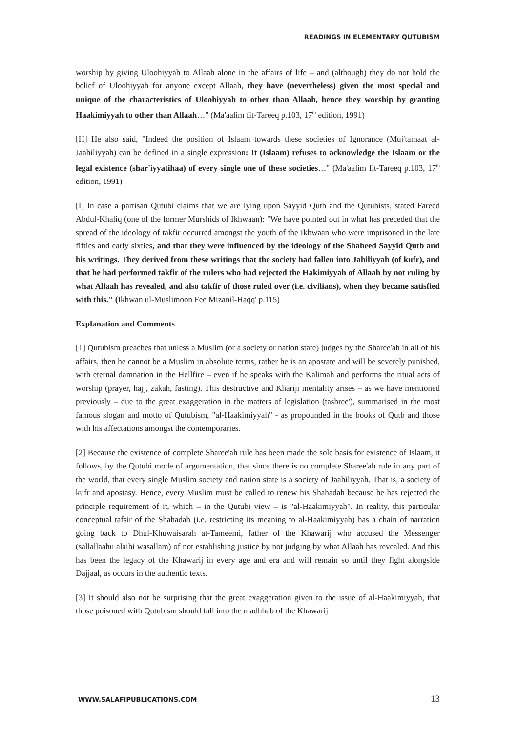READINGS IN ELEMENTARY QUTUBISM
worship by giving Uloohiyyah to Allaah alone in the affairs of life – and (although) they do not hold the belief of Uloohiyyah for anyone except Allaah, they have (nevertheless) given the most special and unique of the characteristics of Uloohiyyah to other than Allaah, hence they worship by granting Haakimiyyah to other than Allaah…" (Ma'aalim fit-Tareeq p.103, 17<sup>th</sup> edition, 1991)
[H] He also said, "Indeed the position of Islaam towards these societies of Ignorance (Muj'tamaat al-Jaahiliyyah) can be defined in a single expression: It (Islaam) refuses to acknowledge the Islaam or the legal existence (shar'iyyatihaa) of every single one of these societies…" (Ma'aalim fit-Tareeq p.103, 17<sup>th</sup> edition, 1991)
[I] In case a partisan Qutubi claims that we are lying upon Sayyid Qutb and the Qutubists, stated Fareed Abdul-Khaliq (one of the former Murshids of Ikhwaan): "We have pointed out in what has preceded that the spread of the ideology of takfir occurred amongst the youth of the Ikhwaan who were imprisoned in the late fifties and early sixties, and that they were influenced by the ideology of the Shaheed Sayyid Qutb and his writings. They derived from these writings that the society had fallen into Jahiliyyah (of kufr), and that he had performed takfir of the rulers who had rejected the Hakimiyyah of Allaah by not ruling by what Allaah has revealed, and also takfir of those ruled over (i.e. civilians), when they became satisfied with this." (Ikhwan ul-Muslimoon Fee Mizanil-Haqq' p.115)
Explanation and Comments
[1] Qutubism preaches that unless a Muslim (or a society or nation state) judges by the Sharee'ah in all of his affairs, then he cannot be a Muslim in absolute terms, rather he is an apostate and will be severely punished, with eternal damnation in the Hellfire – even if he speaks with the Kalimah and performs the ritual acts of worship (prayer, hajj, zakah, fasting). This destructive and Khariji mentality arises – as we have mentioned previously – due to the great exaggeration in the matters of legislation (tashree'), summarised in the most famous slogan and motto of Qutubism, "al-Haakimiyyah" - as propounded in the books of Qutb and those with his affectations amongst the contemporaries.
[2] Because the existence of complete Sharee'ah rule has been made the sole basis for existence of Islaam, it follows, by the Qutubi mode of argumentation, that since there is no complete Sharee'ah rule in any part of the world, that every single Muslim society and nation state is a society of Jaahiliyyah. That is, a society of kufr and apostasy. Hence, every Muslim must be called to renew his Shahadah because he has rejected the principle requirement of it, which – in the Qutubi view – is "al-Haakimiyyah". In reality, this particular conceptual tafsir of the Shahadah (i.e. restricting its meaning to al-Haakimiyyah) has a chain of narration going back to Dhul-Khuwaisarah at-Tameemi, father of the Khawarij who accused the Messenger (sallallaahu alaihi wasallam) of not establishing justice by not judging by what Allaah has revealed. And this has been the legacy of the Khawarij in every age and era and will remain so until they fight alongside Dajjaal, as occurs in the authentic texts.
[3] It should also not be surprising that the great exaggeration given to the issue of al-Haakimiyyah, that those poisoned with Qutubism should fall into the madhhab of the Khawarij
WWW.SALAFIPUBLICATIONS.COM 13